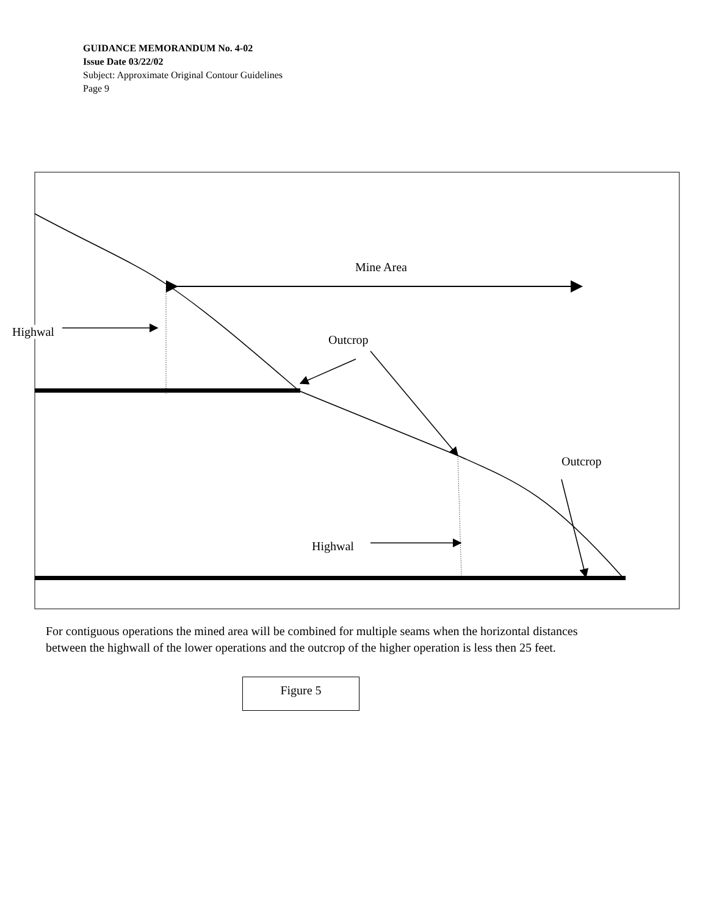GUIDANCE MEMORANDUM No. 4-02
Issue Date 03/22/02
Subject: Approximate Original Contour Guidelines
Page 9
Mine Area
Highwal
Outcrop
Outcrop
Highwal
For contiguous operations the mined area will be combined for multiple seams when the horizontal distances between the highwall of the lower operations and the outcrop of the higher operation is less then 25 feet.
Figure 5